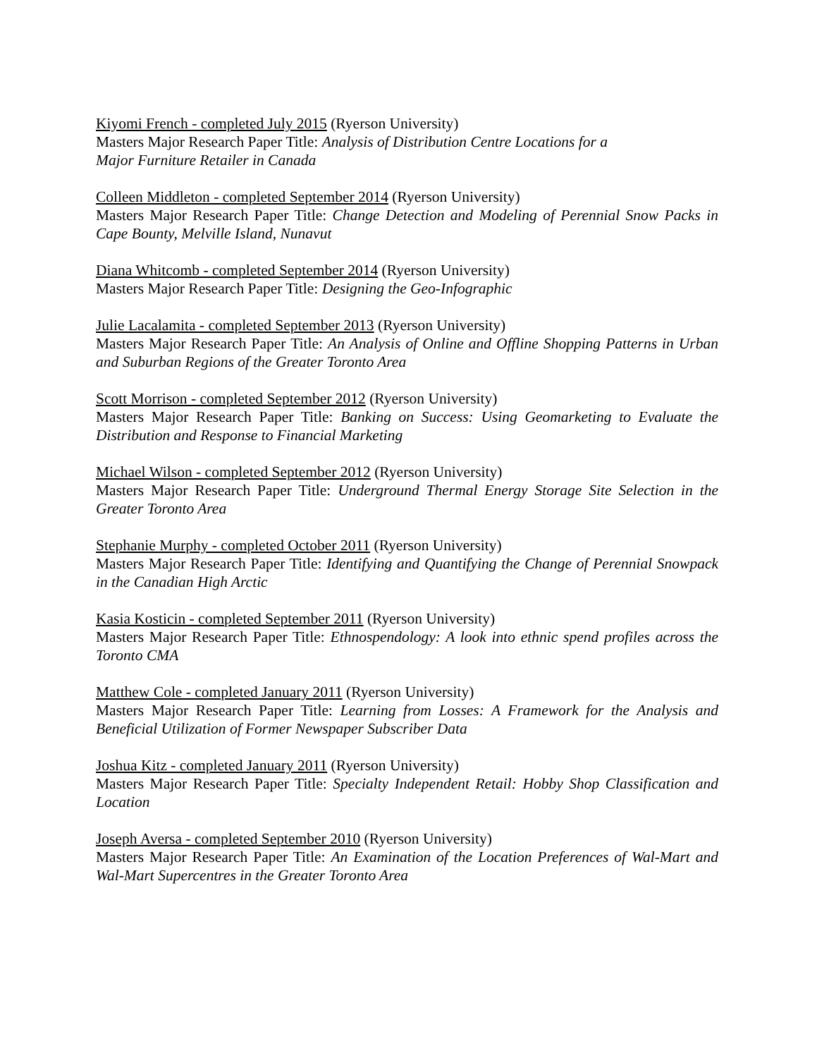Kiyomi French - completed July 2015 (Ryerson University)
Masters Major Research Paper Title: Analysis of Distribution Centre Locations for a
Major Furniture Retailer in Canada
Colleen Middleton - completed September 2014 (Ryerson University)
Masters Major Research Paper Title: Change Detection and Modeling of Perennial Snow Packs in Cape Bounty, Melville Island, Nunavut
Diana Whitcomb - completed September 2014 (Ryerson University)
Masters Major Research Paper Title: Designing the Geo-Infographic
Julie Lacalamita - completed September 2013 (Ryerson University)
Masters Major Research Paper Title: An Analysis of Online and Offline Shopping Patterns in Urban and Suburban Regions of the Greater Toronto Area
Scott Morrison - completed September 2012 (Ryerson University)
Masters Major Research Paper Title: Banking on Success: Using Geomarketing to Evaluate the Distribution and Response to Financial Marketing
Michael Wilson - completed September 2012 (Ryerson University)
Masters Major Research Paper Title: Underground Thermal Energy Storage Site Selection in the Greater Toronto Area
Stephanie Murphy - completed October 2011 (Ryerson University)
Masters Major Research Paper Title: Identifying and Quantifying the Change of Perennial Snowpack in the Canadian High Arctic
Kasia Kosticin - completed September 2011 (Ryerson University)
Masters Major Research Paper Title: Ethnospendology: A look into ethnic spend profiles across the Toronto CMA
Matthew Cole - completed January 2011 (Ryerson University)
Masters Major Research Paper Title: Learning from Losses: A Framework for the Analysis and Beneficial Utilization of Former Newspaper Subscriber Data
Joshua Kitz - completed January 2011 (Ryerson University)
Masters Major Research Paper Title: Specialty Independent Retail: Hobby Shop Classification and Location
Joseph Aversa - completed September 2010 (Ryerson University)
Masters Major Research Paper Title: An Examination of the Location Preferences of Wal-Mart and Wal-Mart Supercentres in the Greater Toronto Area